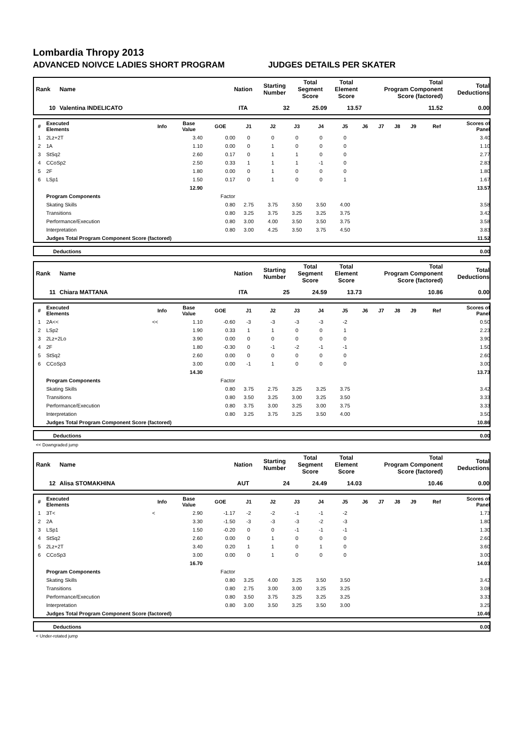Lombardia Thropy 2013
ADVANCED NOIVCE LADIES SHORT PROGRAM JUDGES DETAILS PER SKATER
| Rank | Name | Nation | Starting Number | Total Segment Score | Total Element Score | Total Program Component Score (factored) | Total Deductions |
| --- | --- | --- | --- | --- | --- | --- | --- |
| 10 | Valentina INDELICATO | ITA | 32 | 25.09 | 13.57 | 11.52 | 0.00 |
| # | Executed Elements | Info | Base Value | GOE | J1 | J2 | J3 | J4 | J5 | J6 | J7 | J8 | J9 | Ref | Scores of Panel |
| --- | --- | --- | --- | --- | --- | --- | --- | --- | --- | --- | --- | --- | --- | --- | --- |
| 1 | 2Lz+2T | | 3.40 | 0.00 | 0 | 0 | 0 | 0 | 0 | | | | | | 3.40 |
| 2 | 1A | | 1.10 | 0.00 | 0 | 1 | 0 | 0 | 0 | | | | | | 1.10 |
| 3 | StSq2 | | 2.60 | 0.17 | 0 | 1 | 1 | 0 | 0 | | | | | | 2.77 |
| 4 | CCoSp2 | | 2.50 | 0.33 | 1 | 1 | 1 | -1 | 0 | | | | | | 2.83 |
| 5 | 2F | | 1.80 | 0.00 | 0 | 1 | 0 | 0 | 0 | | | | | | 1.80 |
| 6 | LSp1 | | 1.50 | 0.17 | 0 | 1 | 0 | 0 | 1 | | | | | | 1.67 |
| | | | 12.90 | | | | | | | | | | | | 13.57 |
| | Program Components | | | Factor | | | | | | | | | | | |
| | Skating Skills | | | 0.80 | 2.75 | 3.75 | 3.50 | 3.50 | 4.00 | | | | | | 3.58 |
| | Transitions | | | 0.80 | 3.25 | 3.75 | 3.25 | 3.25 | 3.75 | | | | | | 3.42 |
| | Performance/Execution | | | 0.80 | 3.00 | 4.00 | 3.50 | 3.50 | 3.75 | | | | | | 3.58 |
| | Interpretation | | | 0.80 | 3.00 | 4.25 | 3.50 | 3.75 | 4.50 | | | | | | 3.83 |
| | Judges Total Program Component Score (factored) | | | | | | | | | | | | | | 11.52 |
| | Deductions | 0.00 |
| Rank | Name | Nation | Starting Number | Total Segment Score | Total Element Score | Total Program Component Score (factored) | Total Deductions |
| --- | --- | --- | --- | --- | --- | --- | --- |
| 11 | Chiara MATTANA | ITA | 25 | 24.59 | 13.73 | 10.86 | 0.00 |
| # | Executed Elements | Info | Base Value | GOE | J1 | J2 | J3 | J4 | J5 | J6 | J7 | J8 | J9 | Ref | Scores of Panel |
| --- | --- | --- | --- | --- | --- | --- | --- | --- | --- | --- | --- | --- | --- | --- | --- |
| 1 | 2A<< | << | 1.10 | -0.60 | -3 | -3 | -3 | -3 | -2 | | | | | | 0.50 |
| 2 | LSp2 | | 1.90 | 0.33 | 1 | 1 | 0 | 0 | 1 | | | | | | 2.23 |
| 3 | 2Lz+2Lo | | 3.90 | 0.00 | 0 | 0 | 0 | 0 | 0 | | | | | | 3.90 |
| 4 | 2F | | 1.80 | -0.30 | 0 | -1 | -2 | -1 | -1 | | | | | | 1.50 |
| 5 | StSq2 | | 2.60 | 0.00 | 0 | 0 | 0 | 0 | 0 | | | | | | 2.60 |
| 6 | CCoSp3 | | 3.00 | 0.00 | -1 | 1 | 0 | 0 | 0 | | | | | | 3.00 |
| | | | 14.30 | | | | | | | | | | | | 13.73 |
| | Program Components | | | Factor | | | | | | | | | | | |
| | Skating Skills | | | 0.80 | 3.75 | 2.75 | 3.25 | 3.25 | 3.75 | | | | | | 3.42 |
| | Transitions | | | 0.80 | 3.50 | 3.25 | 3.00 | 3.25 | 3.50 | | | | | | 3.33 |
| | Performance/Execution | | | 0.80 | 3.75 | 3.00 | 3.25 | 3.00 | 3.75 | | | | | | 3.33 |
| | Interpretation | | | 0.80 | 3.25 | 3.75 | 3.25 | 3.50 | 4.00 | | | | | | 3.50 |
| | Judges Total Program Component Score (factored) | | | | | | | | | | | | | | 10.86 |
| | Deductions | 0.00 |
<< Downgraded jump
| Rank | Name | Nation | Starting Number | Total Segment Score | Total Element Score | Total Program Component Score (factored) | Total Deductions |
| --- | --- | --- | --- | --- | --- | --- | --- |
| 12 | Alisa STOMAKHINA | AUT | 24 | 24.49 | 14.03 | 10.46 | 0.00 |
| # | Executed Elements | Info | Base Value | GOE | J1 | J2 | J3 | J4 | J5 | J6 | J7 | J8 | J9 | Ref | Scores of Panel |
| --- | --- | --- | --- | --- | --- | --- | --- | --- | --- | --- | --- | --- | --- | --- | --- |
| 1 | 3T< | < | 2.90 | -1.17 | -2 | -2 | -1 | -1 | -2 | | | | | | 1.73 |
| 2 | 2A | | 3.30 | -1.50 | -3 | -3 | -3 | -2 | -3 | | | | | | 1.80 |
| 3 | LSp1 | | 1.50 | -0.20 | 0 | 0 | -1 | -1 | -1 | | | | | | 1.30 |
| 4 | StSq2 | | 2.60 | 0.00 | 0 | 1 | 0 | 0 | 0 | | | | | | 2.60 |
| 5 | 2Lz+2T | | 3.40 | 0.20 | 1 | 1 | 0 | 1 | 0 | | | | | | 3.60 |
| 6 | CCoSp3 | | 3.00 | 0.00 | 0 | 1 | 0 | 0 | 0 | | | | | | 3.00 |
| | | | 16.70 | | | | | | | | | | | | 14.03 |
| | Program Components | | | Factor | | | | | | | | | | | |
| | Skating Skills | | | 0.80 | 3.25 | 4.00 | 3.25 | 3.50 | 3.50 | | | | | | 3.42 |
| | Transitions | | | 0.80 | 2.75 | 3.00 | 3.00 | 3.25 | 3.25 | | | | | | 3.08 |
| | Performance/Execution | | | 0.80 | 3.50 | 3.75 | 3.25 | 3.25 | 3.25 | | | | | | 3.33 |
| | Interpretation | | | 0.80 | 3.00 | 3.50 | 3.25 | 3.50 | 3.00 | | | | | | 3.25 |
| | Judges Total Program Component Score (factored) | | | | | | | | | | | | | | 10.46 |
| | Deductions | 0.00 |
< Under-rotated jump